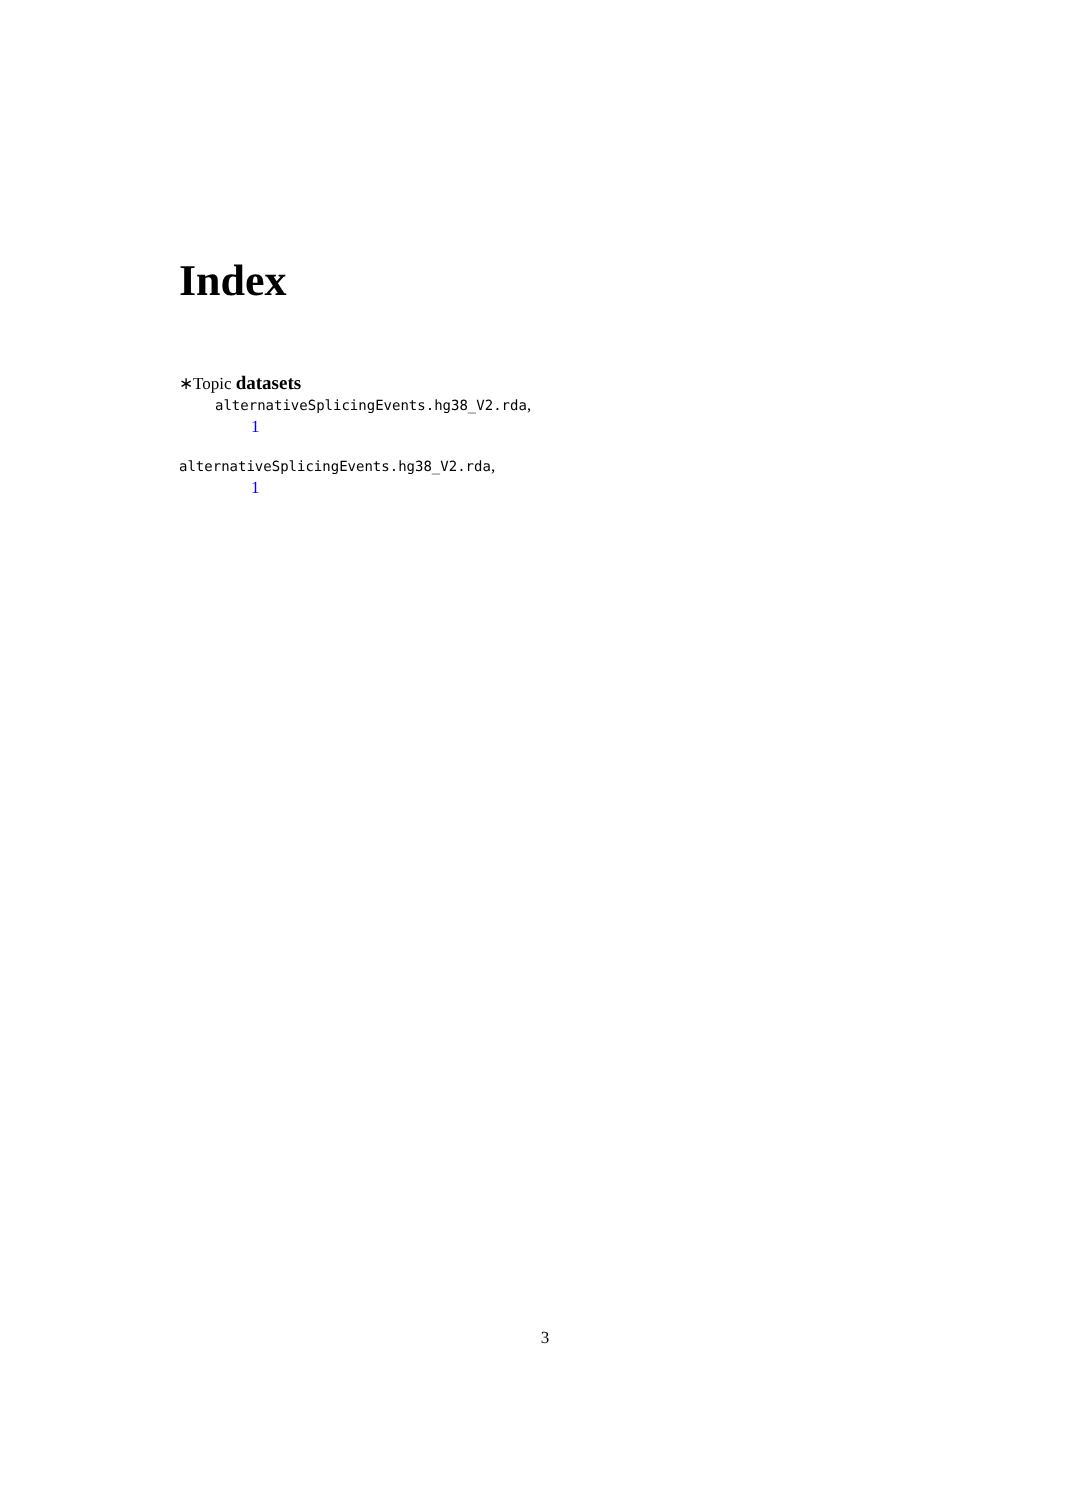Index
∗Topic datasets
alternativeSplicingEvents.hg38_V2.rda,
1
alternativeSplicingEvents.hg38_V2.rda,
1
3